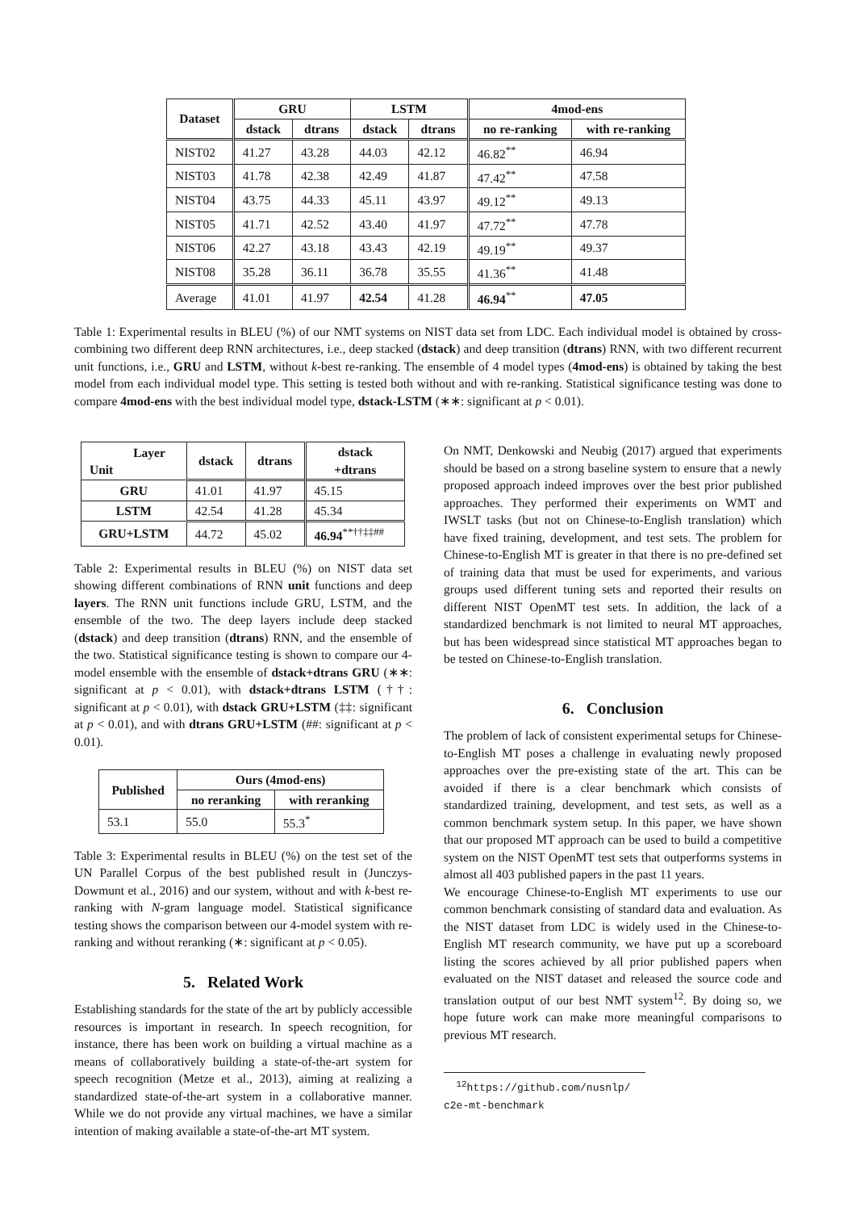| Dataset | GRU | | LSTM | | 4mod-ens | |
| --- | --- | --- | --- | --- | --- | --- |
| | dstack | dtrans | dstack | dtrans | no re-ranking | with re-ranking |
| NIST02 | 41.27 | 43.28 | 44.03 | 42.12 | 46.82<sup>**</sup> | 46.94 |
| NIST03 | 41.78 | 42.38 | 42.49 | 41.87 | 47.42<sup>**</sup> | 47.58 |
| NIST04 | 43.75 | 44.33 | 45.11 | 43.97 | 49.12<sup>**</sup> | 49.13 |
| NIST05 | 41.71 | 42.52 | 43.40 | 41.97 | 47.72<sup>**</sup> | 47.78 |
| NIST06 | 42.27 | 43.18 | 43.43 | 42.19 | 49.19<sup>**</sup> | 49.37 |
| NIST08 | 35.28 | 36.11 | 36.78 | 35.55 | 41.36<sup>**</sup> | 41.48 |
| Average | 41.01 | 41.97 | 42.54 | 41.28 | 46.94<sup>**</sup> | 47.05 |
Table 1: Experimental results in BLEU (%) of our NMT systems on NIST data set from LDC. Each individual model is obtained by cross-combining two different deep RNN architectures, i.e., deep stacked (dstack) and deep transition (dtrans) RNN, with two different recurrent unit functions, i.e., GRU and LSTM, without k-best re-ranking. The ensemble of 4 model types (4mod-ens) is obtained by taking the best model from each individual model type. This setting is tested both without and with re-ranking. Statistical significance testing was done to compare 4mod-ens with the best individual model type, dstack-LSTM (∗∗: significant at p < 0.01).
| Layer Unit | dstack | dtrans | dstack +dtrans |
| --- | --- | --- | --- |
| GRU | 41.01 | 41.97 | 45.15 |
| LSTM | 42.54 | 41.28 | 45.34 |
| GRU+LSTM | 44.72 | 45.02 | 46.94<sup>**††‡‡##</sup> |
Table 2: Experimental results in BLEU (%) on NIST data set showing different combinations of RNN unit functions and deep layers. The RNN unit functions include GRU, LSTM, and the ensemble of the two. The deep layers include deep stacked (dstack) and deep transition (dtrans) RNN, and the ensemble of the two. Statistical significance testing is shown to compare our 4-model ensemble with the ensemble of dstack+dtrans GRU (∗∗: significant at p < 0.01), with dstack+dtrans LSTM (††: significant at p < 0.01), with dstack GRU+LSTM (‡‡: significant at p < 0.01), and with dtrans GRU+LSTM (##: significant at p < 0.01).
| Published | Ours (4mod-ens) | |
| --- | --- | --- |
| | no reranking | with reranking |
| 53.1 | 55.0 | 55.3<sup>*</sup> |
Table 3: Experimental results in BLEU (%) on the test set of the UN Parallel Corpus of the best published result in (Junczys-Dowmunt et al., 2016) and our system, without and with k-best re-ranking with N-gram language model. Statistical significance testing shows the comparison between our 4-model system with re-ranking and without reranking (∗: significant at p < 0.05).
5. Related Work
Establishing standards for the state of the art by publicly accessible resources is important in research. In speech recognition, for instance, there has been work on building a virtual machine as a means of collaboratively building a state-of-the-art system for speech recognition (Metze et al., 2013), aiming at realizing a standardized state-of-the-art system in a collaborative manner. While we do not provide any virtual machines, we have a similar intention of making available a state-of-the-art MT system.
On NMT, Denkowski and Neubig (2017) argued that experiments should be based on a strong baseline system to ensure that a newly proposed approach indeed improves over the best prior published approaches. They performed their experiments on WMT and IWSLT tasks (but not on Chinese-to-English translation) which have fixed training, development, and test sets. The problem for Chinese-to-English MT is greater in that there is no pre-defined set of training data that must be used for experiments, and various groups used different tuning sets and reported their results on different NIST OpenMT test sets. In addition, the lack of a standardized benchmark is not limited to neural MT approaches, but has been widespread since statistical MT approaches began to be tested on Chinese-to-English translation.
6. Conclusion
The problem of lack of consistent experimental setups for Chinese-to-English MT poses a challenge in evaluating newly proposed approaches over the pre-existing state of the art. This can be avoided if there is a clear benchmark which consists of standardized training, development, and test sets, as well as a common benchmark system setup. In this paper, we have shown that our proposed MT approach can be used to build a competitive system on the NIST OpenMT test sets that outperforms systems in almost all 403 published papers in the past 11 years.
We encourage Chinese-to-English MT experiments to use our common benchmark consisting of standard data and evaluation. As the NIST dataset from LDC is widely used in the Chinese-to-English MT research community, we have put up a scoreboard listing the scores achieved by all prior published papers when evaluated on the NIST dataset and released the source code and translation output of our best NMT system<sup>12</sup>. By doing so, we hope future work can make more meaningful comparisons to previous MT research.
<sup>12</sup> https://github.com/nusnlp/
c2e-mt-benchmark